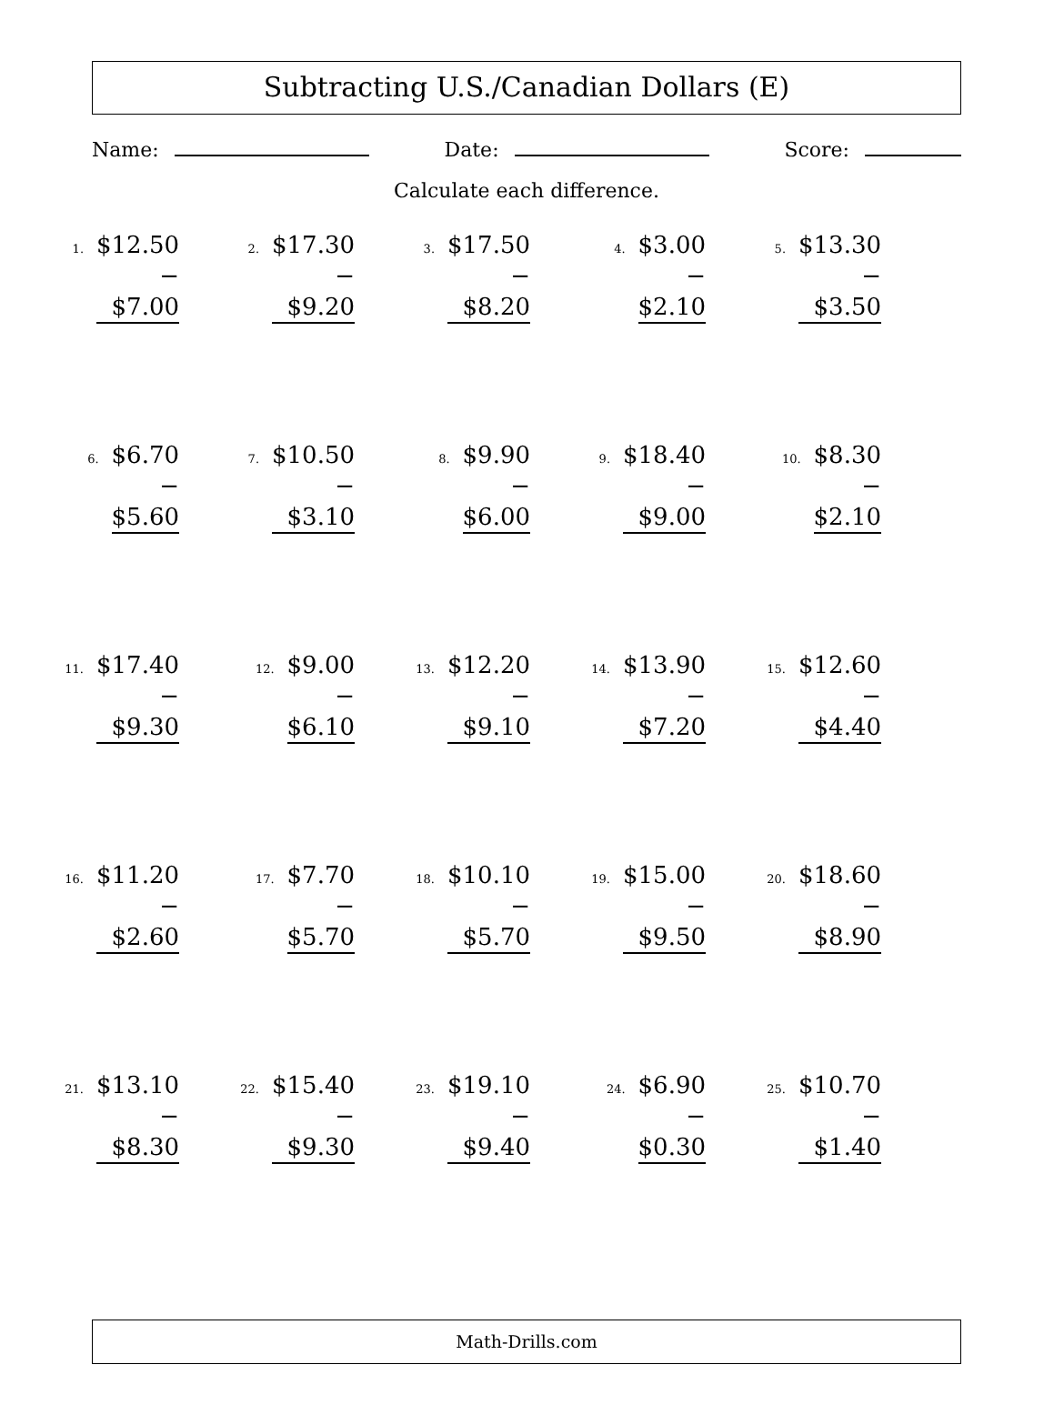Subtracting U.S./Canadian Dollars (E)
Name: Date: Score:
Calculate each difference.
1.
$12.50
− $7.00
2.
$17.30
− $9.20
3.
$17.50
− $8.20
4.
$3.00
− $2.10
5.
$13.30
− $3.50
6.
$6.70
− $5.60
7.
$10.50
− $3.10
8.
$9.90
− $6.00
9.
$18.40
− $9.00
10.
$8.30
− $2.10
11.
$17.40
− $9.30
12.
$9.00
− $6.10
13.
$12.20
− $9.10
14.
$13.90
− $7.20
15.
$12.60
− $4.40
16.
$11.20
− $2.60
17.
$7.70
− $5.70
18.
$10.10
− $5.70
19.
$15.00
− $9.50
20.
$18.60
− $8.90
21.
$13.10
− $8.30
22.
$15.40
− $9.30
23.
$19.10
− $9.40
24.
$6.90
− $0.30
25.
$10.70
− $1.40
Math-Drills.com